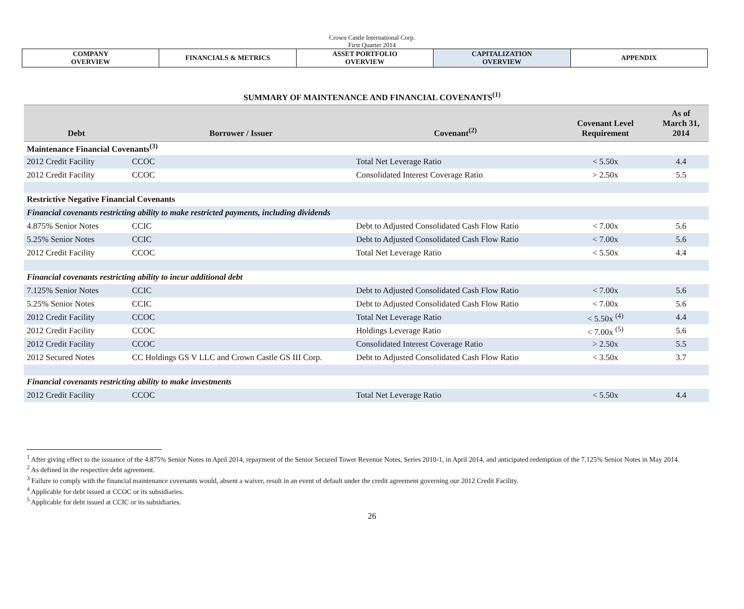Crown Castle International Corp.
First Quarter 2014
| COMPANY OVERVIEW | FINANCIALS & METRICS | ASSET PORTFOLIO OVERVIEW | CAPITALIZATION OVERVIEW | APPENDIX |
SUMMARY OF MAINTENANCE AND FINANCIAL COVENANTS<sup>(1)</sup>
| Debt | Borrower / Issuer | Covenant<sup>(2)</sup> | Covenant Level Requirement | As of March 31, 2014 |
| --- | --- | --- | --- | --- |
| Maintenance Financial Covenants<sup>(3)</sup> | | | | |
| 2012 Credit Facility | CCOC | Total Net Leverage Ratio | < 5.50x | 4.4 |
| 2012 Credit Facility | CCOC | Consolidated Interest Coverage Ratio | > 2.50x | 5.5 |
| Restrictive Negative Financial Covenants | | | | |
| Financial covenants restricting ability to make restricted payments, including dividends | | | | |
| 4.875% Senior Notes | CCIC | Debt to Adjusted Consolidated Cash Flow Ratio | < 7.00x | 5.6 |
| 5.25% Senior Notes | CCIC | Debt to Adjusted Consolidated Cash Flow Ratio | < 7.00x | 5.6 |
| 2012 Credit Facility | CCOC | Total Net Leverage Ratio | < 5.50x | 4.4 |
| Financial covenants restricting ability to incur additional debt | | | | |
| 7.125% Senior Notes | CCIC | Debt to Adjusted Consolidated Cash Flow Ratio | < 7.00x | 5.6 |
| 5.25% Senior Notes | CCIC | Debt to Adjusted Consolidated Cash Flow Ratio | < 7.00x | 5.6 |
| 2012 Credit Facility | CCOC | Total Net Leverage Ratio | < 5.50x <sup>(4)</sup> | 4.4 |
| 2012 Credit Facility | CCOC | Holdings Leverage Ratio | < 7.00x <sup>(5)</sup> | 5.6 |
| 2012 Credit Facility | CCOC | Consolidated Interest Coverage Ratio | > 2.50x | 5.5 |
| 2012 Secured Notes | CC Holdings GS V LLC and Crown Castle GS III Corp. | Debt to Adjusted Consolidated Cash Flow Ratio | < 3.50x | 3.7 |
| Financial covenants restricting ability to make investments | | | | |
| 2012 Credit Facility | CCOC | Total Net Leverage Ratio | < 5.50x | 4.4 |
<sup>1</sup> After giving effect to the issuance of the 4.875% Senior Notes in April 2014, repayment of the Senior Secured Tower Revenue Notes, Series 2010-1, in April 2014, and anticipated redemption of the 7.125% Senior Notes in May 2014.
<sup>2</sup> As defined in the respective debt agreement.
<sup>3</sup> Failure to comply with the financial maintenance covenants would, absent a waiver, result in an event of default under the credit agreement governing our 2012 Credit Facility.
<sup>4</sup> Applicable for debt issued at CCOC or its subsidiaries.
<sup>5</sup> Applicable for debt issued at CCIC or its subsidiaries.
26